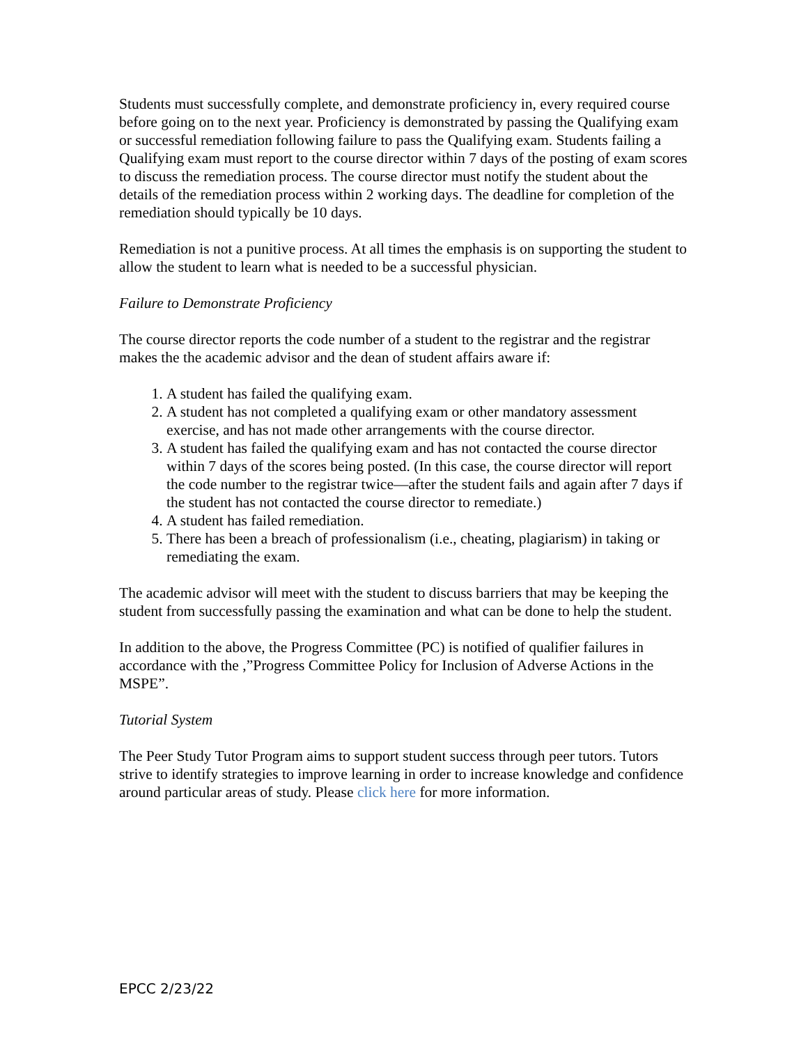Students must successfully complete, and demonstrate proficiency in, every required course before going on to the next year. Proficiency is demonstrated by passing the Qualifying exam or successful remediation following failure to pass the Qualifying exam. Students failing a Qualifying exam must report to the course director within 7 days of the posting of exam scores to discuss the remediation process. The course director must notify the student about the details of the remediation process within 2 working days. The deadline for completion of the remediation should typically be 10 days.
Remediation is not a punitive process. At all times the emphasis is on supporting the student to allow the student to learn what is needed to be a successful physician.
Failure to Demonstrate Proficiency
The course director reports the code number of a student to the registrar and the registrar makes the the academic advisor and the dean of student affairs aware if:
1. A student has failed the qualifying exam.
2. A student has not completed a qualifying exam or other mandatory assessment exercise, and has not made other arrangements with the course director.
3. A student has failed the qualifying exam and has not contacted the course director within 7 days of the scores being posted. (In this case, the course director will report the code number to the registrar twice—after the student fails and again after 7 days if the student has not contacted the course director to remediate.)
4. A student has failed remediation.
5. There has been a breach of professionalism (i.e., cheating, plagiarism) in taking or remediating the exam.
The academic advisor will meet with the student to discuss barriers that may be keeping the student from successfully passing the examination and what can be done to help the student.
In addition to the above, the Progress Committee (PC) is notified of qualifier failures in accordance with the ,”Progress Committee Policy for Inclusion of Adverse Actions in the MSPE”.
Tutorial System
The Peer Study Tutor Program aims to support student success through peer tutors. Tutors strive to identify strategies to improve learning in order to increase knowledge and confidence around particular areas of study. Please click here for more information.
EPCC 2/23/22